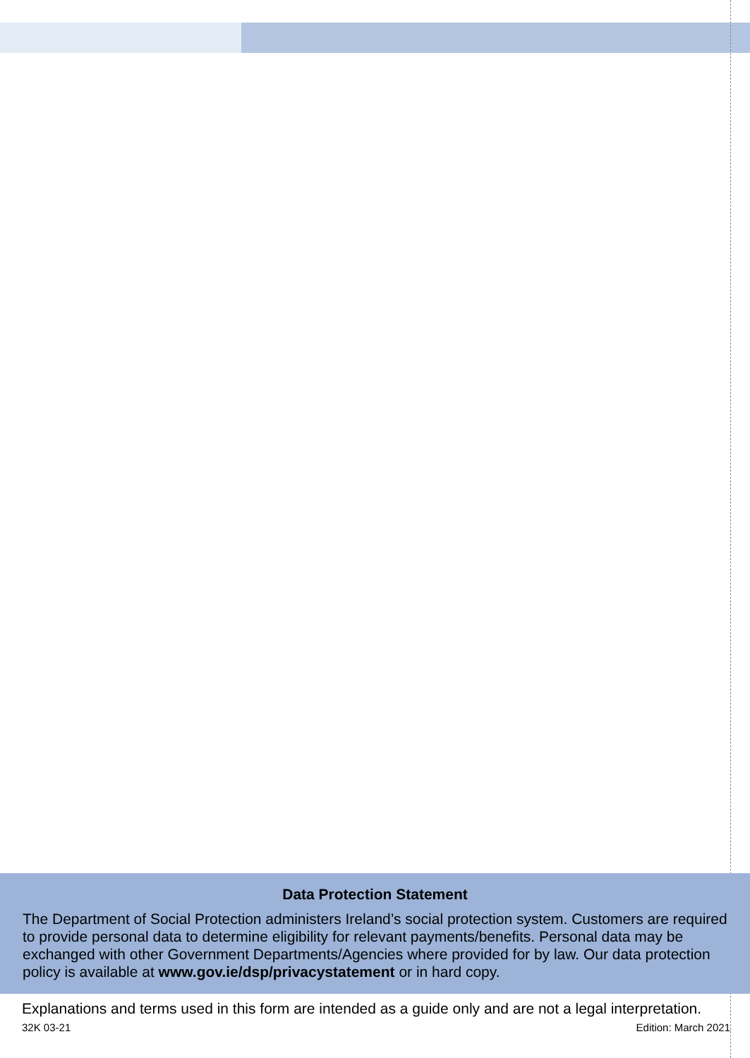Data Protection Statement
The Department of Social Protection administers Ireland’s social protection system. Customers are required to provide personal data to determine eligibility for relevant payments/benefits. Personal data may be exchanged with other Government Departments/Agencies where provided for by law. Our data protection policy is available at www.gov.ie/dsp/privacystatement or in hard copy.
Explanations and terms used in this form are intended as a guide only and are not a legal interpretation.
32K 03-21 Edition: March 2021